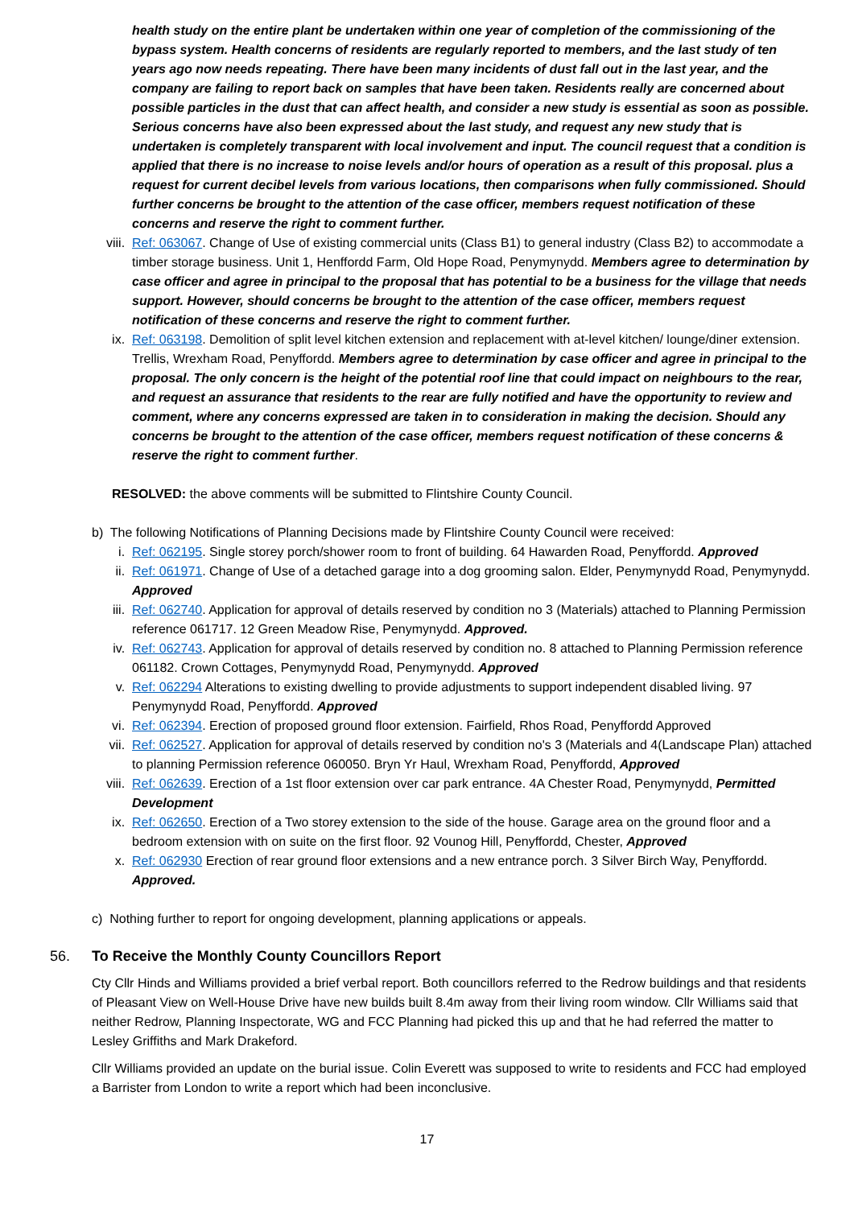health study on the entire plant be undertaken within one year of completion of the commissioning of the bypass system. Health concerns of residents are regularly reported to members, and the last study of ten years ago now needs repeating. There have been many incidents of dust fall out in the last year, and the company are failing to report back on samples that have been taken. Residents really are concerned about possible particles in the dust that can affect health, and consider a new study is essential as soon as possible. Serious concerns have also been expressed about the last study, and request any new study that is undertaken is completely transparent with local involvement and input. The council request that a condition is applied that there is no increase to noise levels and/or hours of operation as a result of this proposal. plus a request for current decibel levels from various locations, then comparisons when fully commissioned. Should further concerns be brought to the attention of the case officer, members request notification of these concerns and reserve the right to comment further.
viii. Ref: 063067. Change of Use of existing commercial units (Class B1) to general industry (Class B2) to accommodate a timber storage business. Unit 1, Henffordd Farm, Old Hope Road, Penymynydd. Members agree to determination by case officer and agree in principal to the proposal that has potential to be a business for the village that needs support. However, should concerns be brought to the attention of the case officer, members request notification of these concerns and reserve the right to comment further.
ix. Ref: 063198. Demolition of split level kitchen extension and replacement with at-level kitchen/ lounge/diner extension. Trellis, Wrexham Road, Penyffordd. Members agree to determination by case officer and agree in principal to the proposal. The only concern is the height of the potential roof line that could impact on neighbours to the rear, and request an assurance that residents to the rear are fully notified and have the opportunity to review and comment, where any concerns expressed are taken in to consideration in making the decision. Should any concerns be brought to the attention of the case officer, members request notification of these concerns & reserve the right to comment further.
RESOLVED: the above comments will be submitted to Flintshire County Council.
b) The following Notifications of Planning Decisions made by Flintshire County Council were received:
i. Ref: 062195. Single storey porch/shower room to front of building. 64 Hawarden Road, Penyffordd. Approved
ii. Ref: 061971. Change of Use of a detached garage into a dog grooming salon. Elder, Penymynydd Road, Penymynydd. Approved
iii. Ref: 062740. Application for approval of details reserved by condition no 3 (Materials) attached to Planning Permission reference 061717. 12 Green Meadow Rise, Penymynydd. Approved.
iv. Ref: 062743. Application for approval of details reserved by condition no. 8 attached to Planning Permission reference 061182. Crown Cottages, Penymynydd Road, Penymynydd. Approved
v. Ref: 062294 Alterations to existing dwelling to provide adjustments to support independent disabled living. 97 Penymynydd Road, Penyffordd. Approved
vi. Ref: 062394. Erection of proposed ground floor extension. Fairfield, Rhos Road, Penyffordd Approved
vii. Ref: 062527. Application for approval of details reserved by condition no's 3 (Materials and 4(Landscape Plan) attached to planning Permission reference 060050. Bryn Yr Haul, Wrexham Road, Penyffordd, Approved
viii. Ref: 062639. Erection of a 1st floor extension over car park entrance. 4A Chester Road, Penymynydd, Permitted Development
ix. Ref: 062650. Erection of a Two storey extension to the side of the house. Garage area on the ground floor and a bedroom extension with on suite on the first floor. 92 Vounog Hill, Penyffordd, Chester, Approved
x. Ref: 062930 Erection of rear ground floor extensions and a new entrance porch. 3 Silver Birch Way, Penyffordd. Approved.
c) Nothing further to report for ongoing development, planning applications or appeals.
56. To Receive the Monthly County Councillors Report
Cty Cllr Hinds and Williams provided a brief verbal report. Both councillors referred to the Redrow buildings and that residents of Pleasant View on Well-House Drive have new builds built 8.4m away from their living room window. Cllr Williams said that neither Redrow, Planning Inspectorate, WG and FCC Planning had picked this up and that he had referred the matter to Lesley Griffiths and Mark Drakeford.
Cllr Williams provided an update on the burial issue. Colin Everett was supposed to write to residents and FCC had employed a Barrister from London to write a report which had been inconclusive.
17